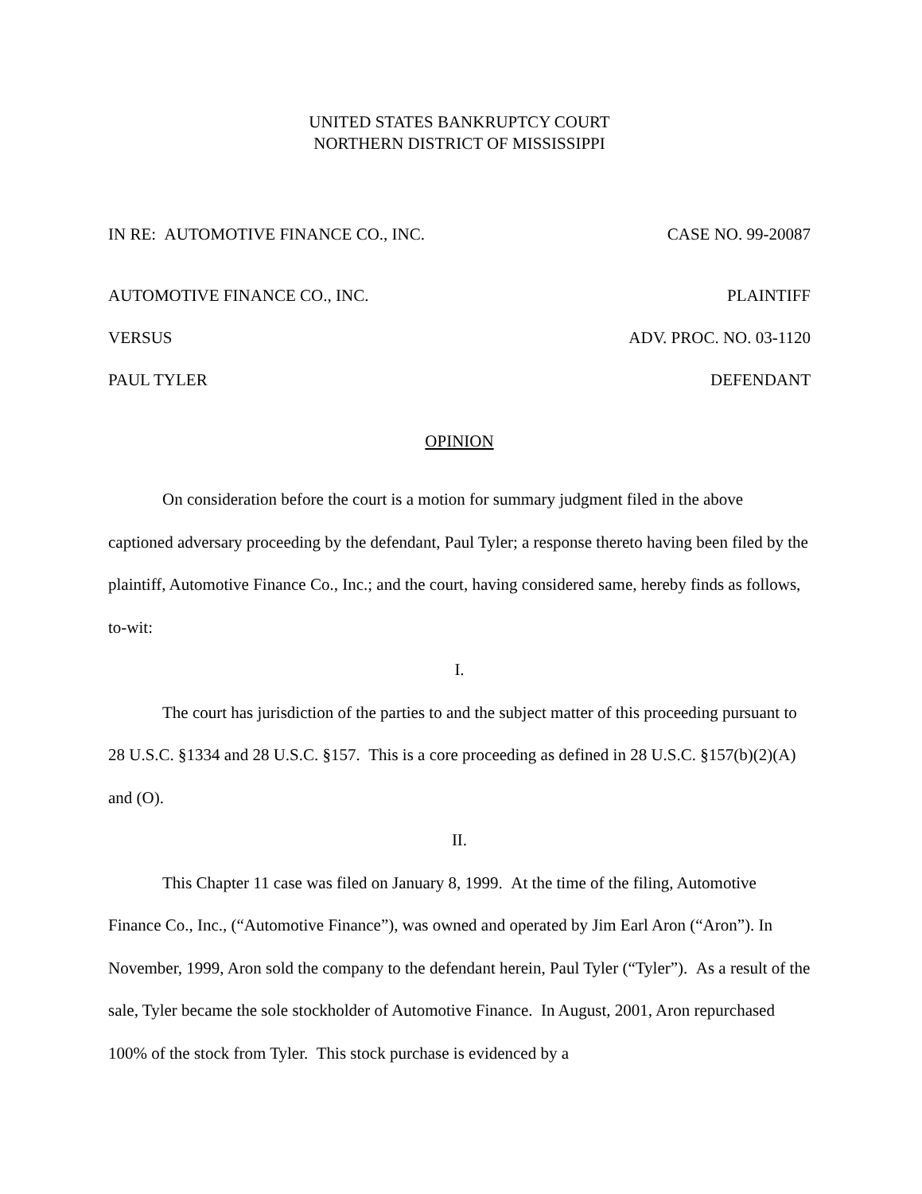UNITED STATES BANKRUPTCY COURT
NORTHERN DISTRICT OF MISSISSIPPI
IN RE: AUTOMOTIVE FINANCE CO., INC. CASE NO. 99-20087
AUTOMOTIVE FINANCE CO., INC. PLAINTIFF
VERSUS ADV. PROC. NO. 03-1120
PAUL TYLER DEFENDANT
OPINION
On consideration before the court is a motion for summary judgment filed in the above captioned adversary proceeding by the defendant, Paul Tyler; a response thereto having been filed by the plaintiff, Automotive Finance Co., Inc.; and the court, having considered same, hereby finds as follows, to-wit:
I.
The court has jurisdiction of the parties to and the subject matter of this proceeding pursuant to 28 U.S.C. §1334 and 28 U.S.C. §157. This is a core proceeding as defined in 28 U.S.C. §157(b)(2)(A) and (O).
II.
This Chapter 11 case was filed on January 8, 1999. At the time of the filing, Automotive Finance Co., Inc., (“Automotive Finance”), was owned and operated by Jim Earl Aron (“Aron”). In November, 1999, Aron sold the company to the defendant herein, Paul Tyler (“Tyler”). As a result of the sale, Tyler became the sole stockholder of Automotive Finance. In August, 2001, Aron repurchased 100% of the stock from Tyler. This stock purchase is evidenced by a